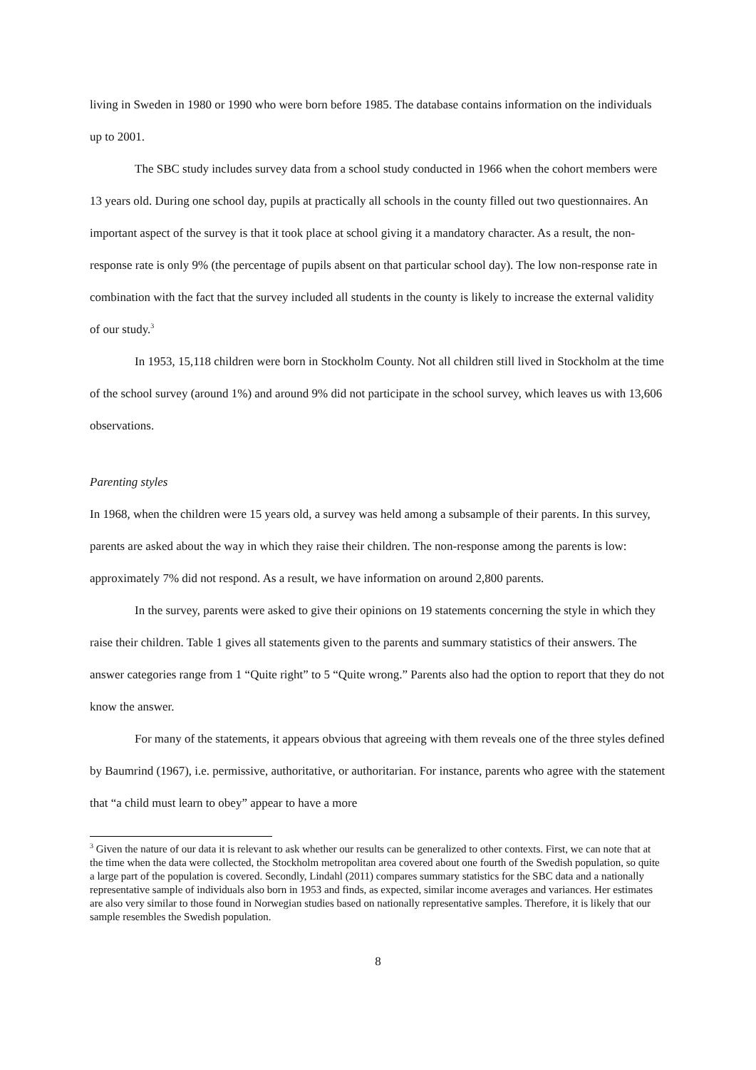living in Sweden in 1980 or 1990 who were born before 1985. The database contains information on the individuals up to 2001.
The SBC study includes survey data from a school study conducted in 1966 when the cohort members were 13 years old. During one school day, pupils at practically all schools in the county filled out two questionnaires. An important aspect of the survey is that it took place at school giving it a mandatory character. As a result, the non-response rate is only 9% (the percentage of pupils absent on that particular school day). The low non-response rate in combination with the fact that the survey included all students in the county is likely to increase the external validity of our study.<sup>3</sup>
In 1953, 15,118 children were born in Stockholm County. Not all children still lived in Stockholm at the time of the school survey (around 1%) and around 9% did not participate in the school survey, which leaves us with 13,606 observations.
Parenting styles
In 1968, when the children were 15 years old, a survey was held among a subsample of their parents. In this survey, parents are asked about the way in which they raise their children. The non-response among the parents is low: approximately 7% did not respond. As a result, we have information on around 2,800 parents.
In the survey, parents were asked to give their opinions on 19 statements concerning the style in which they raise their children. Table 1 gives all statements given to the parents and summary statistics of their answers. The answer categories range from 1 “Quite right” to 5 “Quite wrong.” Parents also had the option to report that they do not know the answer.
For many of the statements, it appears obvious that agreeing with them reveals one of the three styles defined by Baumrind (1967), i.e. permissive, authoritative, or authoritarian. For instance, parents who agree with the statement that “a child must learn to obey” appear to have a more
<sup>3</sup> Given the nature of our data it is relevant to ask whether our results can be generalized to other contexts. First, we can note that at the time when the data were collected, the Stockholm metropolitan area covered about one fourth of the Swedish population, so quite a large part of the population is covered. Secondly, Lindahl (2011) compares summary statistics for the SBC data and a nationally representative sample of individuals also born in 1953 and finds, as expected, similar income averages and variances. Her estimates are also very similar to those found in Norwegian studies based on nationally representative samples. Therefore, it is likely that our sample resembles the Swedish population.
8